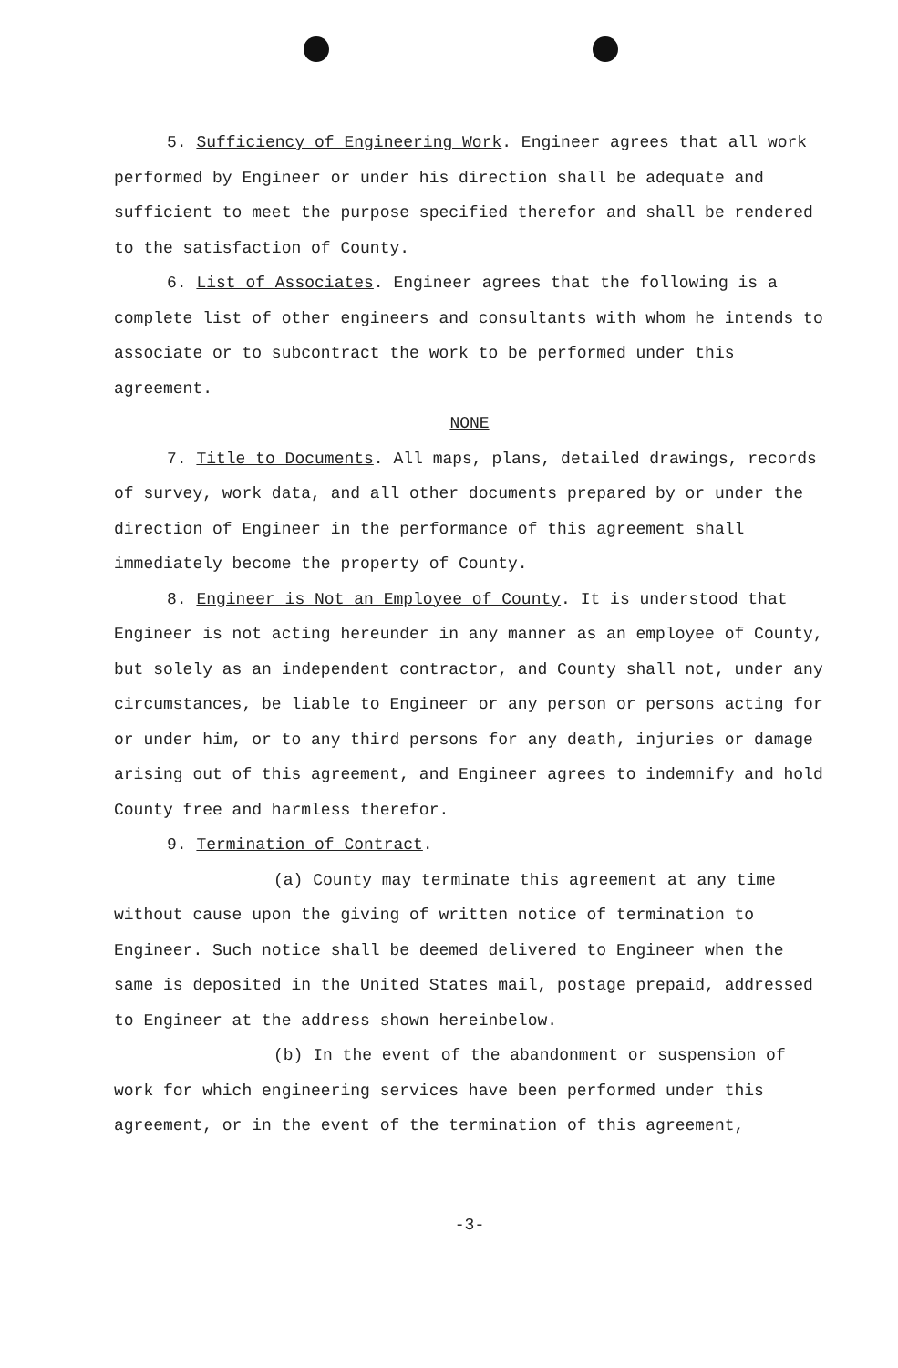5. Sufficiency of Engineering Work. Engineer agrees that all work performed by Engineer or under his direction shall be adequate and sufficient to meet the purpose specified therefor and shall be rendered to the satisfaction of County.
6. List of Associates. Engineer agrees that the following is a complete list of other engineers and consultants with whom he intends to associate or to subcontract the work to be performed under this agreement.
NONE
7. Title to Documents. All maps, plans, detailed drawings, records of survey, work data, and all other documents prepared by or under the direction of Engineer in the performance of this agreement shall immediately become the property of County.
8. Engineer is Not an Employee of County. It is understood that Engineer is not acting hereunder in any manner as an employee of County, but solely as an independent contractor, and County shall not, under any circumstances, be liable to Engineer or any person or persons acting for or under him, or to any third persons for any death, injuries or damage arising out of this agreement, and Engineer agrees to indemnify and hold County free and harmless therefor.
9. Termination of Contract.
(a) County may terminate this agreement at any time without cause upon the giving of written notice of termination to Engineer. Such notice shall be deemed delivered to Engineer when the same is deposited in the United States mail, postage prepaid, addressed to Engineer at the address shown hereinbelow.
(b) In the event of the abandonment or suspension of work for which engineering services have been performed under this agreement, or in the event of the termination of this agreement,
-3-